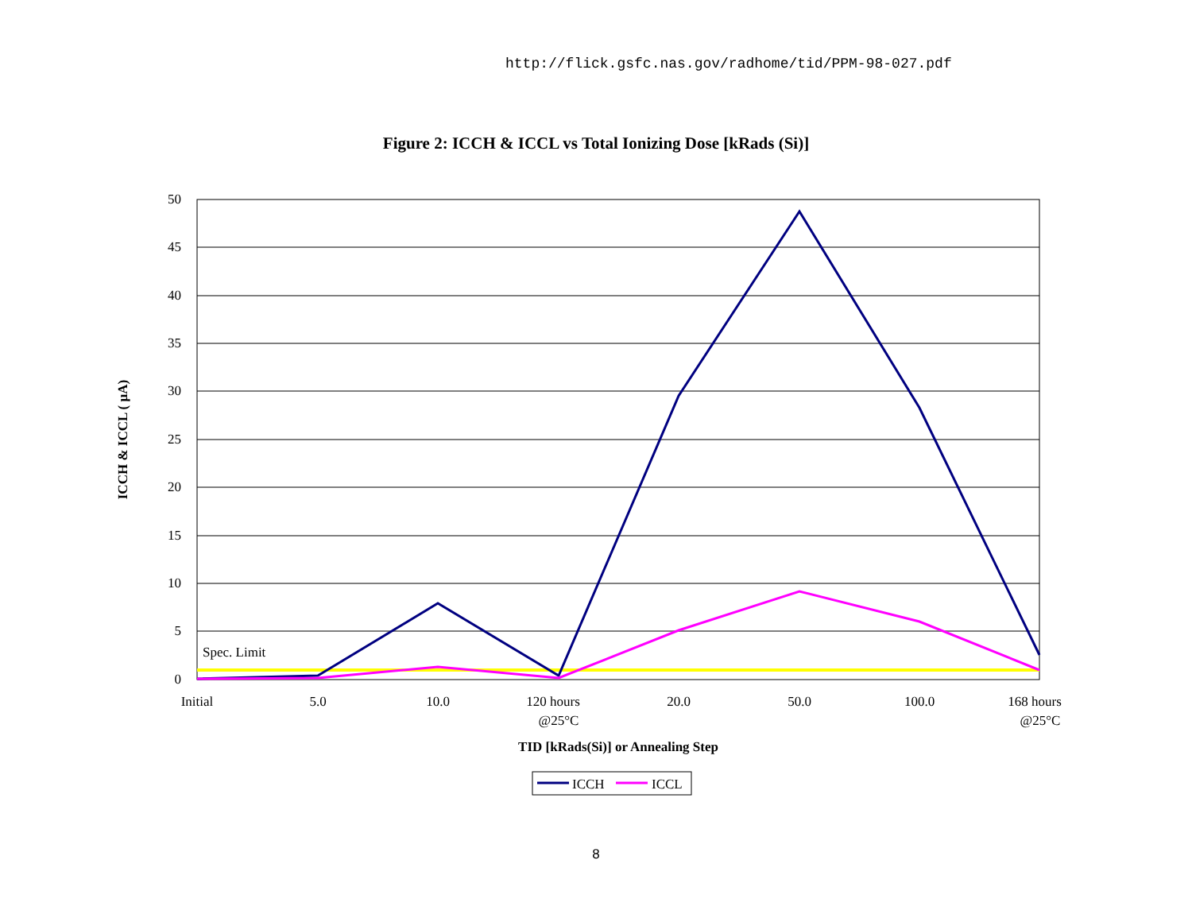http://flick.gsfc.nas.gov/radhome/tid/PPM-98-027.pdf
Figure 2: ICCH & ICCL vs Total Ionizing Dose [kRads (Si)]
50
45
40
35
30
25
20
15
10
5
0
Spec. Limit
Initial
5.0
10.0
120 hours
@25°C
20.0
50.0
100.0
168 hours
@25°C
TID [kRads(Si)] or Annealing Step
ICCH & ICCL ( µA)
ICCH
ICCL
8